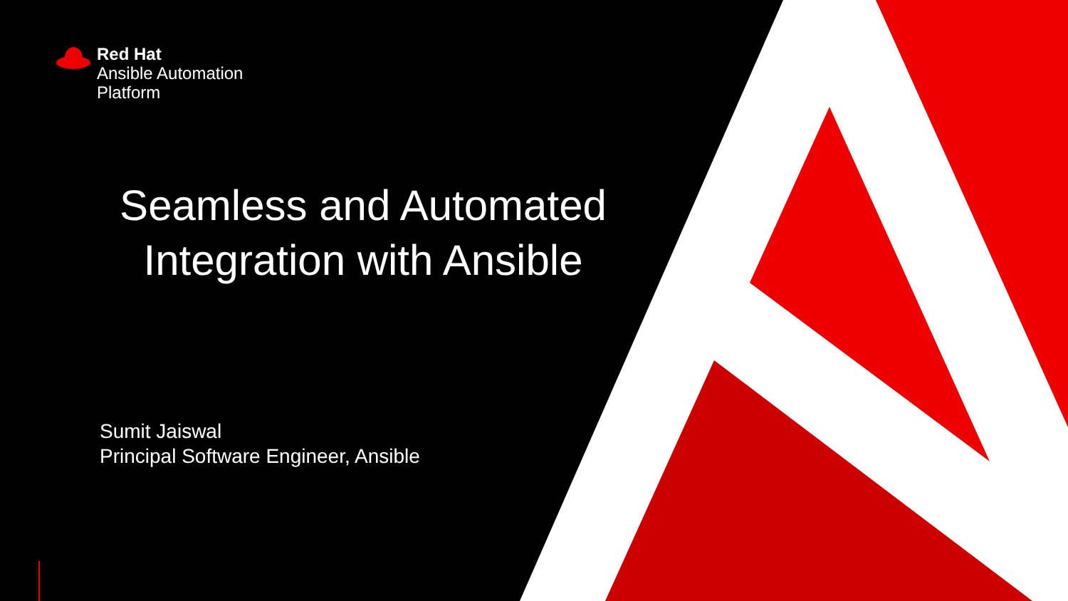Red Hat
Ansible Automation
Platform
Seamless and Automated Integration with Ansible
Sumit Jaiswal
Principal Software Engineer, Ansible